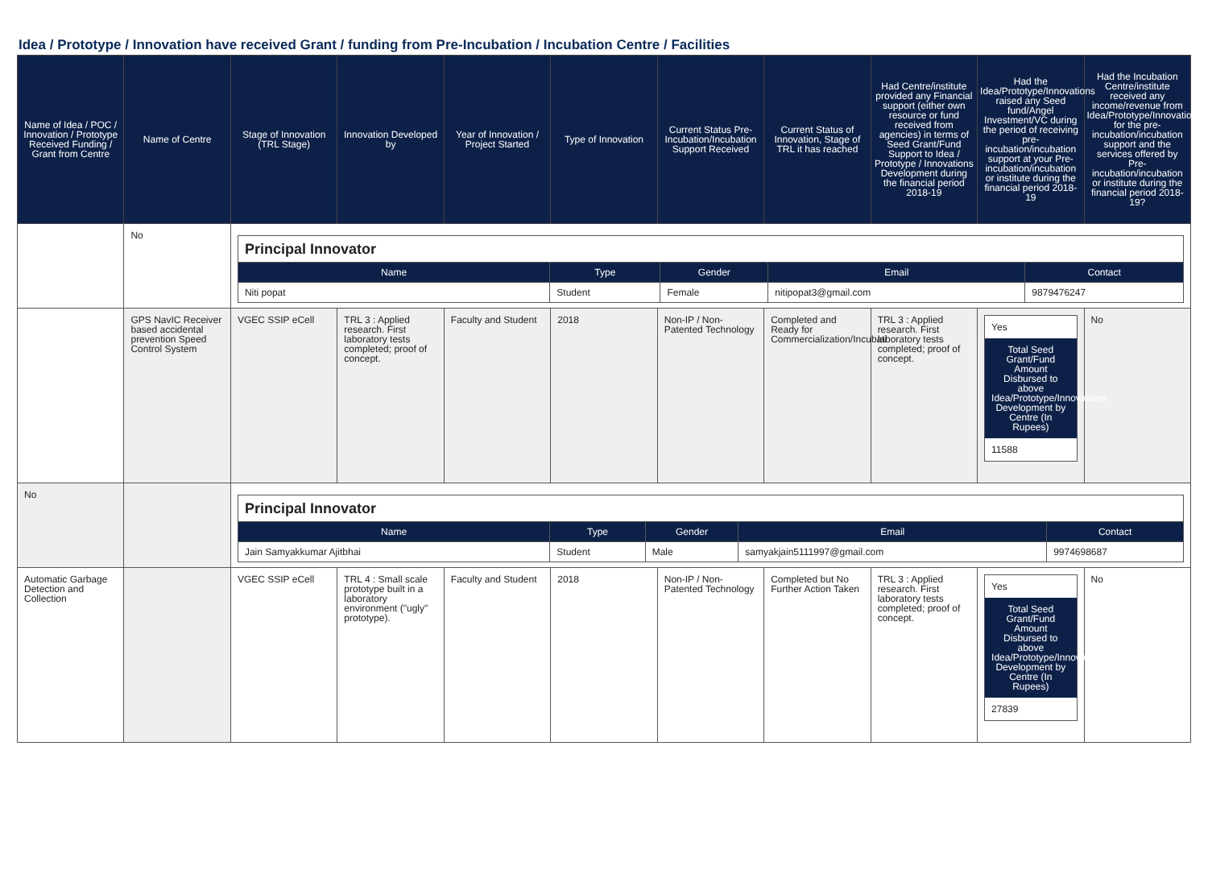Idea / Prototype / Innovation have received Grant / funding from Pre-Incubation / Incubation Centre / Facilities
| Name of Idea / POC / Innovation / Prototype Received Funding / Grant from Centre | Name of Centre | Stage of Innovation (TRL Stage) | Innovation Developed by | Year of Innovation / Project Started | Type of Innovation | Current Status Pre-Incubation/Incubation Support Received | Current Status of Innovation, Stage of TRL it has reached | Had Centre/institute provided any Financial support (either own resource or fund received from agencies) in terms of Seed Grant/Fund Support to Idea / Prototype / Innovations Development during the financial period 2018-19 | Had the Idea/Prototype/Innovations raised any Seed fund/Angel Investment/VC during the period of receiving pre-incubation/incubation support at your Pre-incubation/incubation or institute during the financial period 2018-19 | Had the Incubation Centre/institute received any income/revenue from Idea/Prototype/Innovations for the pre-incubation/incubation support and the services offered by Pre-incubation/incubation or institute during the financial period 2018-19? |
| --- | --- | --- | --- | --- | --- | --- | --- | --- | --- | --- |
| | No | / Principal Innovator / / / / / / Name / Type / Gender / Email / Contact / / Niti popat / Student / Female / nitipopat3@gmail.com / 9879476247 / | | | | | | | | |
| | GPS NavIC Receiver based accidental prevention Speed Control System | VGEC SSIP eCell | TRL 3 : Applied research. First laboratory tests completed; proof of concept. | Faculty and Student | 2018 | Non-IP / Non-Patented Technology | Completed and Ready for Commercialization/Incubati | TRL 3 : Applied research. First laboratory tests completed; proof of concept. | Yes Total Seed Grant/Fund Amount Disbursed to above Idea/Prototype/Innovations Development by Centre (In Rupees) 11588 | No |
| No | | / Principal Innovator / / / / / / Name / Type / Gender / Email / Contact / / Jain Samyakkumar Ajitbhai / Student / Male / samyakjain5111997@gmail.com / 9974698687 / | | | | | | | | |
| Automatic Garbage Detection and Collection | | VGEC SSIP eCell | TRL 4 : Small scale prototype built in a laboratory environment ("ugly" prototype). | Faculty and Student | 2018 | Non-IP / Non-Patented Technology | Completed but No Further Action Taken | TRL 3 : Applied research. First laboratory tests completed; proof of concept. | Yes Total Seed Grant/Fund Amount Disbursed to above Idea/Prototype/Innovations Development by Centre (In Rupees) 27839 | No |